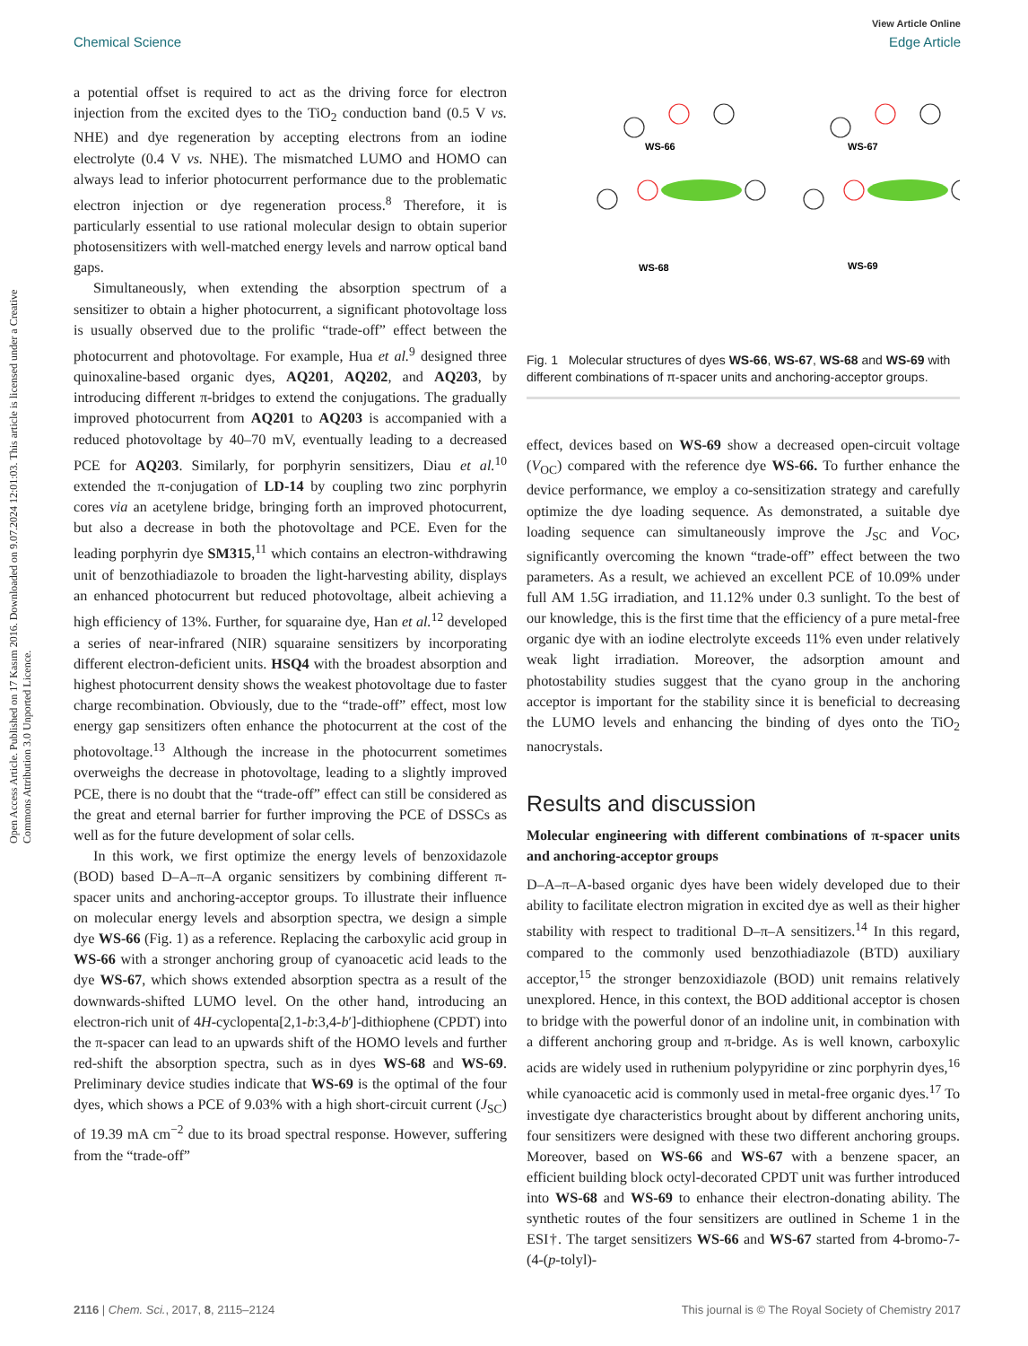View Article Online
Chemical Science Edge Article
Open Access Article. Published on 17 Kasım 2016. Downloaded on 9.07.2024 12:01:03. This article is licensed under a Creative Commons Attribution 3.0 Unported Licence.
a potential offset is required to act as the driving force for electron injection from the excited dyes to the TiO<sub>2</sub> conduction band (0.5 V vs. NHE) and dye regeneration by accepting electrons from an iodine electrolyte (0.4 V vs. NHE). The mismatched LUMO and HOMO can always lead to inferior photocurrent performance due to the problematic electron injection or dye regeneration process.<sup>8</sup> Therefore, it is particularly essential to use rational molecular design to obtain superior photosensitizers with well-matched energy levels and narrow optical band gaps.
Simultaneously, when extending the absorption spectrum of a sensitizer to obtain a higher photocurrent, a significant photovoltage loss is usually observed due to the prolific “trade-off” effect between the photocurrent and photovoltage. For example, Hua et al.<sup>9</sup> designed three quinoxaline-based organic dyes, AQ201, AQ202, and AQ203, by introducing different π-bridges to extend the conjugations. The gradually improved photocurrent from AQ201 to AQ203 is accompanied with a reduced photovoltage by 40–70 mV, eventually leading to a decreased PCE for AQ203. Similarly, for porphyrin sensitizers, Diau et al.<sup>10</sup> extended the π-conjugation of LD-14 by coupling two zinc porphyrin cores via an acetylene bridge, bringing forth an improved photocurrent, but also a decrease in both the photovoltage and PCE. Even for the leading porphyrin dye SM315,<sup>11</sup> which contains an electron-withdrawing unit of benzothiadiazole to broaden the light-harvesting ability, displays an enhanced photocurrent but reduced photovoltage, albeit achieving a high efficiency of 13%. Further, for squaraine dye, Han et al.<sup>12</sup> developed a series of near-infrared (NIR) squaraine sensitizers by incorporating different electron-deficient units. HSQ4 with the broadest absorption and highest photocurrent density shows the weakest photovoltage due to faster charge recombination. Obviously, due to the “trade-off” effect, most low energy gap sensitizers often enhance the photocurrent at the cost of the photovoltage.<sup>13</sup> Although the increase in the photocurrent sometimes overweighs the decrease in photovoltage, leading to a slightly improved PCE, there is no doubt that the “trade-off” effect can still be considered as the great and eternal barrier for further improving the PCE of DSSCs as well as for the future development of solar cells.
In this work, we first optimize the energy levels of benzoxidazole (BOD) based D–A–π–A organic sensitizers by combining different π-spacer units and anchoring-acceptor groups. To illustrate their influence on molecular energy levels and absorption spectra, we design a simple dye WS-66 (Fig. 1) as a reference. Replacing the carboxylic acid group in WS-66 with a stronger anchoring group of cyanoacetic acid leads to the dye WS-67, which shows extended absorption spectra as a result of the downwards-shifted LUMO level. On the other hand, introducing an electron-rich unit of 4H-cyclopenta[2,1-b:3,4-b′]-dithiophene (CPDT) into the π-spacer can lead to an upwards shift of the HOMO levels and further red-shift the absorption spectra, such as in dyes WS-68 and WS-69. Preliminary device studies indicate that WS-69 is the optimal of the four dyes, which shows a PCE of 9.03% with a high short-circuit current (J<sub>SC</sub>) of 19.39 mA cm<sup>−2</sup> due to its broad spectral response. However, suffering from the “trade-off”
WS-66
WS-67
WS-68
WS-69
Fig. 1 Molecular structures of dyes WS-66, WS-67, WS-68 and WS-69 with different combinations of π-spacer units and anchoring-acceptor groups.
effect, devices based on WS-69 show a decreased open-circuit voltage (V<sub>OC</sub>) compared with the reference dye WS-66. To further enhance the device performance, we employ a co-sensitization strategy and carefully optimize the dye loading sequence. As demonstrated, a suitable dye loading sequence can simultaneously improve the J<sub>SC</sub> and V<sub>OC</sub>, significantly overcoming the known “trade-off” effect between the two parameters. As a result, we achieved an excellent PCE of 10.09% under full AM 1.5G irradiation, and 11.12% under 0.3 sunlight. To the best of our knowledge, this is the first time that the efficiency of a pure metal-free organic dye with an iodine electrolyte exceeds 11% even under relatively weak light irradiation. Moreover, the adsorption amount and photostability studies suggest that the cyano group in the anchoring acceptor is important for the stability since it is beneficial to decreasing the LUMO levels and enhancing the binding of dyes onto the TiO<sub>2</sub> nanocrystals.
Results and discussion
Molecular engineering with different combinations of π-spacer units and anchoring-acceptor groups
D–A–π–A-based organic dyes have been widely developed due to their ability to facilitate electron migration in excited dye as well as their higher stability with respect to traditional D–π–A sensitizers.<sup>14</sup> In this regard, compared to the commonly used benzothiadiazole (BTD) auxiliary acceptor,<sup>15</sup> the stronger benzoxidiazole (BOD) unit remains relatively unexplored. Hence, in this context, the BOD additional acceptor is chosen to bridge with the powerful donor of an indoline unit, in combination with a different anchoring group and π-bridge. As is well known, carboxylic acids are widely used in ruthenium polypyridine or zinc porphyrin dyes,<sup>16</sup> while cyanoacetic acid is commonly used in metal-free organic dyes.<sup>17</sup> To investigate dye characteristics brought about by different anchoring units, four sensitizers were designed with these two different anchoring groups. Moreover, based on WS-66 and WS-67 with a benzene spacer, an efficient building block octyl-decorated CPDT unit was further introduced into WS-68 and WS-69 to enhance their electron-donating ability. The synthetic routes of the four sensitizers are outlined in Scheme 1 in the ESI†. The target sensitizers WS-66 and WS-67 started from 4-bromo-7-(4-(p-tolyl)-
2116 | Chem. Sci., 2017, 8, 2115–2124 This journal is © The Royal Society of Chemistry 2017